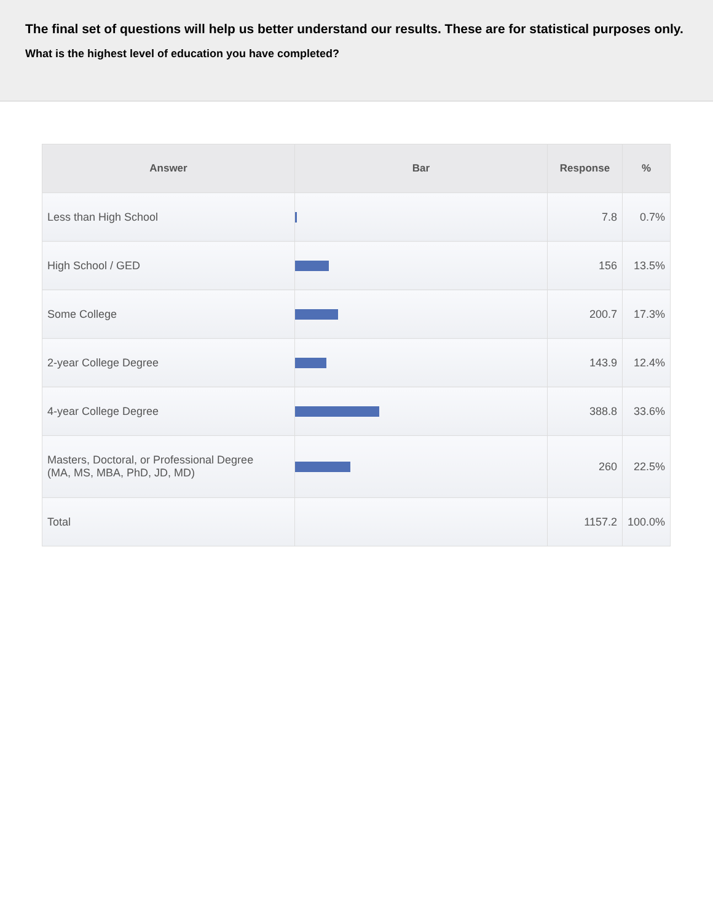The final set of questions will help us better understand our results. These are for statistical purposes only.
What is the highest level of education you have completed?
| Answer | Bar | Response | % |
| --- | --- | --- | --- |
| Less than High School | | 7.8 | 0.7% |
| High School / GED | | 156 | 13.5% |
| Some College | | 200.7 | 17.3% |
| 2-year College Degree | | 143.9 | 12.4% |
| 4-year College Degree | | 388.8 | 33.6% |
| Masters, Doctoral, or Professional Degree (MA, MS, MBA, PhD, JD, MD) | | 260 | 22.5% |
| Total | | 1157.2 | 100.0% |